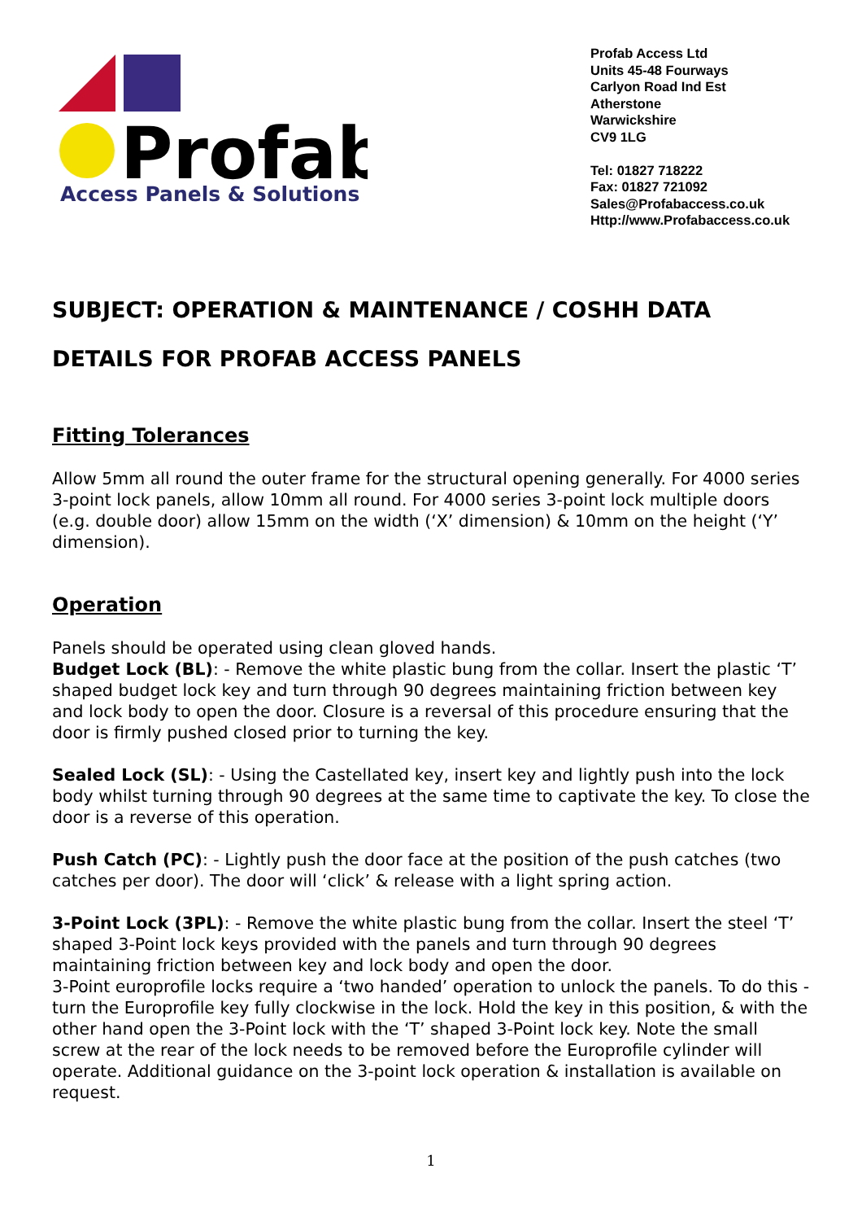Profab
Access Panels & Solutions
Profab Access Ltd
Units 45-48 Fourways
Carlyon Road Ind Est
Atherstone
Warwickshire
CV9 1LG
Tel: 01827 718222
Fax: 01827 721092
Sales@Profabaccess.co.uk
Http://www.Profabaccess.co.uk
SUBJECT: OPERATION & MAINTENANCE / COSHH DATA
DETAILS FOR PROFAB ACCESS PANELS
Fitting Tolerances
Allow 5mm all round the outer frame for the structural opening generally. For 4000 series 3-point lock panels, allow 10mm all round. For 4000 series 3-point lock multiple doors (e.g. double door) allow 15mm on the width (‘X’ dimension) & 10mm on the height (‘Y’ dimension).
Operation
Panels should be operated using clean gloved hands.
Budget Lock (BL): - Remove the white plastic bung from the collar. Insert the plastic ‘T’ shaped budget lock key and turn through 90 degrees maintaining friction between key and lock body to open the door. Closure is a reversal of this procedure ensuring that the door is firmly pushed closed prior to turning the key.
Sealed Lock (SL): - Using the Castellated key, insert key and lightly push into the lock body whilst turning through 90 degrees at the same time to captivate the key. To close the door is a reverse of this operation.
Push Catch (PC): - Lightly push the door face at the position of the push catches (two catches per door). The door will ‘click’ & release with a light spring action.
3-Point Lock (3PL): - Remove the white plastic bung from the collar. Insert the steel ‘T’ shaped 3-Point lock keys provided with the panels and turn through 90 degrees maintaining friction between key and lock body and open the door.
3-Point europrofile locks require a ‘two handed’ operation to unlock the panels. To do this - turn the Europrofile key fully clockwise in the lock. Hold the key in this position, & with the other hand open the 3-Point lock with the ‘T’ shaped 3-Point lock key. Note the small screw at the rear of the lock needs to be removed before the Europrofile cylinder will operate. Additional guidance on the 3-point lock operation & installation is available on request.
1